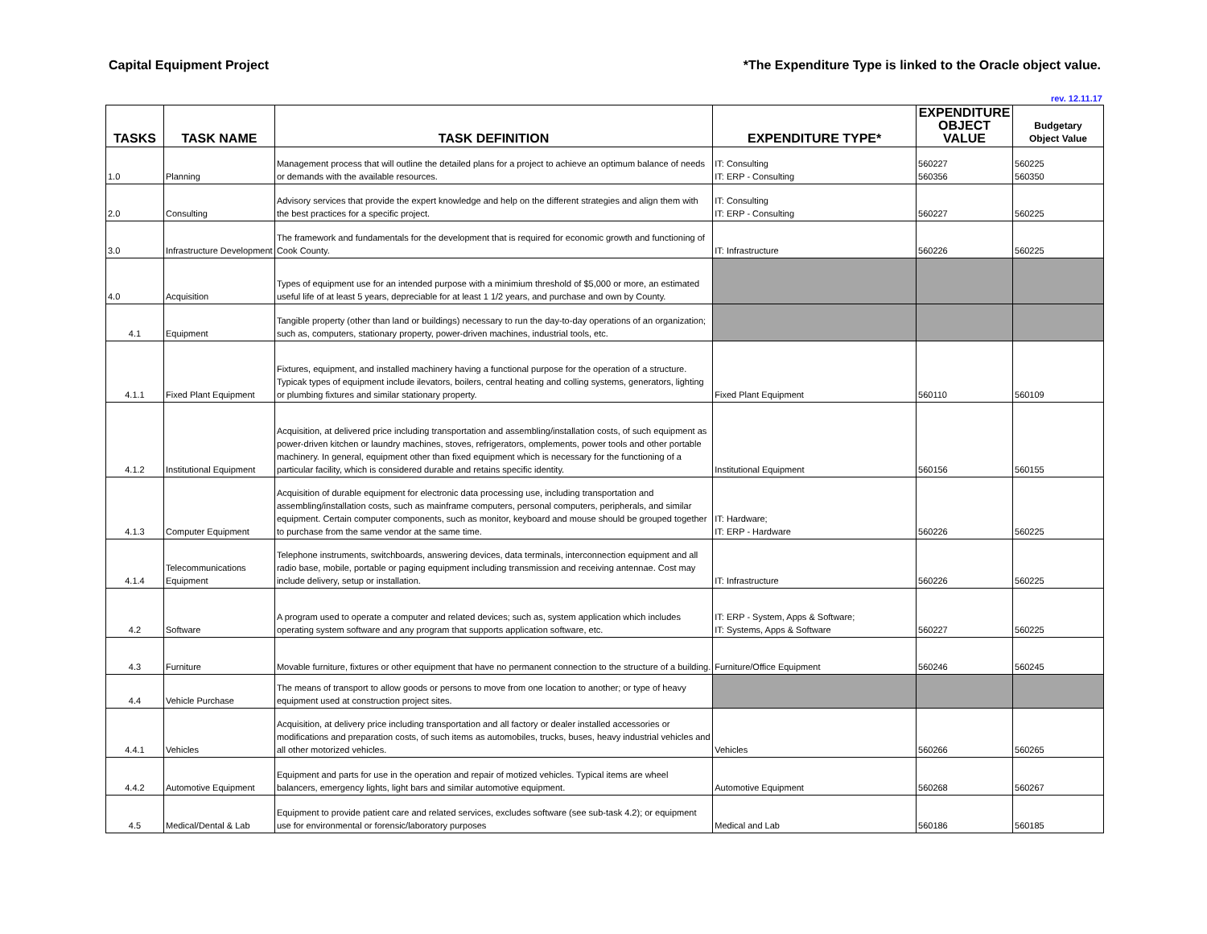Capital Equipment Project *The Expenditure Type is linked to the Oracle object value.
rev. 12.11.17
| TASKS | TASK NAME | TASK DEFINITION | EXPENDITURE TYPE* | EXPENDITURE OBJECT VALUE | Budgetary Object Value |
| --- | --- | --- | --- | --- | --- |
| 1.0 | Planning | Management process that will outline the detailed plans for a project to achieve an optimum balance of needs or demands with the available resources. | IT: Consulting IT: ERP - Consulting | 560227 560356 | 560225 560350 |
| 2.0 | Consulting | Advisory services that provide the expert knowledge and help on the different strategies and align them with the best practices for a specific project. | IT: Consulting IT: ERP - Consulting | 560227 | 560225 |
| 3.0 | Infrastructure Development | The framework and fundamentals for the development that is required for economic growth and functioning of Cook County. | IT: Infrastructure | 560226 | 560225 |
| 4.0 | Acquisition | Types of equipment use for an intended purpose with a minimium threshold of $5,000 or more, an estimated useful life of at least 5 years, depreciable for at least 1 1/2 years, and purchase and own by County. | | | |
| 4.1 | Equipment | Tangible property (other than land or buildings) necessary to run the day-to-day operations of an organization; such as, computers, stationary property, power-driven machines, industrial tools, etc. | | | |
| 4.1.1 | Fixed Plant Equipment | Fixtures, equipment, and installed machinery having a functional purpose for the operation of a structure. Typicak types of equipment include ilevators, boilers, central heating and colling systems, generators, lighting or plumbing fixtures and similar stationary property. | Fixed Plant Equipment | 560110 | 560109 |
| 4.1.2 | Institutional Equipment | Acquisition, at delivered price including transportation and assembling/installation costs, of such equipment as power-driven kitchen or laundry machines, stoves, refrigerators, omplements, power tools and other portable machinery. In general, equipment other than fixed equipment which is necessary for the functioning of a particular facility, which is considered durable and retains specific identity. | Institutional Equipment | 560156 | 560155 |
| 4.1.3 | Computer Equipment | Acquisition of durable equipment for electronic data processing use, including transportation and assembling/installation costs, such as mainframe computers, personal computers, peripherals, and similar equipment. Certain computer components, such as monitor, keyboard and mouse should be grouped together to purchase from the same vendor at the same time. | IT: Hardware; IT: ERP - Hardware | 560226 | 560225 |
| 4.1.4 | Telecommunications Equipment | Telephone instruments, switchboards, answering devices, data terminals, interconnection equipment and all radio base, mobile, portable or paging equipment including transmission and receiving antennae. Cost may include delivery, setup or installation. | IT: Infrastructure | 560226 | 560225 |
| 4.2 | Software | A program used to operate a computer and related devices; such as, system application which includes operating system software and any program that supports application software, etc. | IT: ERP - System, Apps & Software; IT: Systems, Apps & Software | 560227 | 560225 |
| 4.3 | Furniture | Movable furniture, fixtures or other equipment that have no permanent connection to the structure of a building. | Furniture/Office Equipment | 560246 | 560245 |
| 4.4 | Vehicle Purchase | The means of transport to allow goods or persons to move from one location to another; or type of heavy equipment used at construction project sites. | | | |
| 4.4.1 | Vehicles | Acquisition, at delivery price including transportation and all factory or dealer installed accessories or modifications and preparation costs, of such items as automobiles, trucks, buses, heavy industrial vehicles and all other motorized vehicles. | Vehicles | 560266 | 560265 |
| 4.4.2 | Automotive Equipment | Equipment and parts for use in the operation and repair of motized vehicles. Typical items are wheel balancers, emergency lights, light bars and similar automotive equipment. | Automotive Equipment | 560268 | 560267 |
| 4.5 | Medical/Dental & Lab | Equipment to provide patient care and related services, excludes software (see sub-task 4.2); or equipment use for environmental or forensic/laboratory purposes | Medical and Lab | 560186 | 560185 |